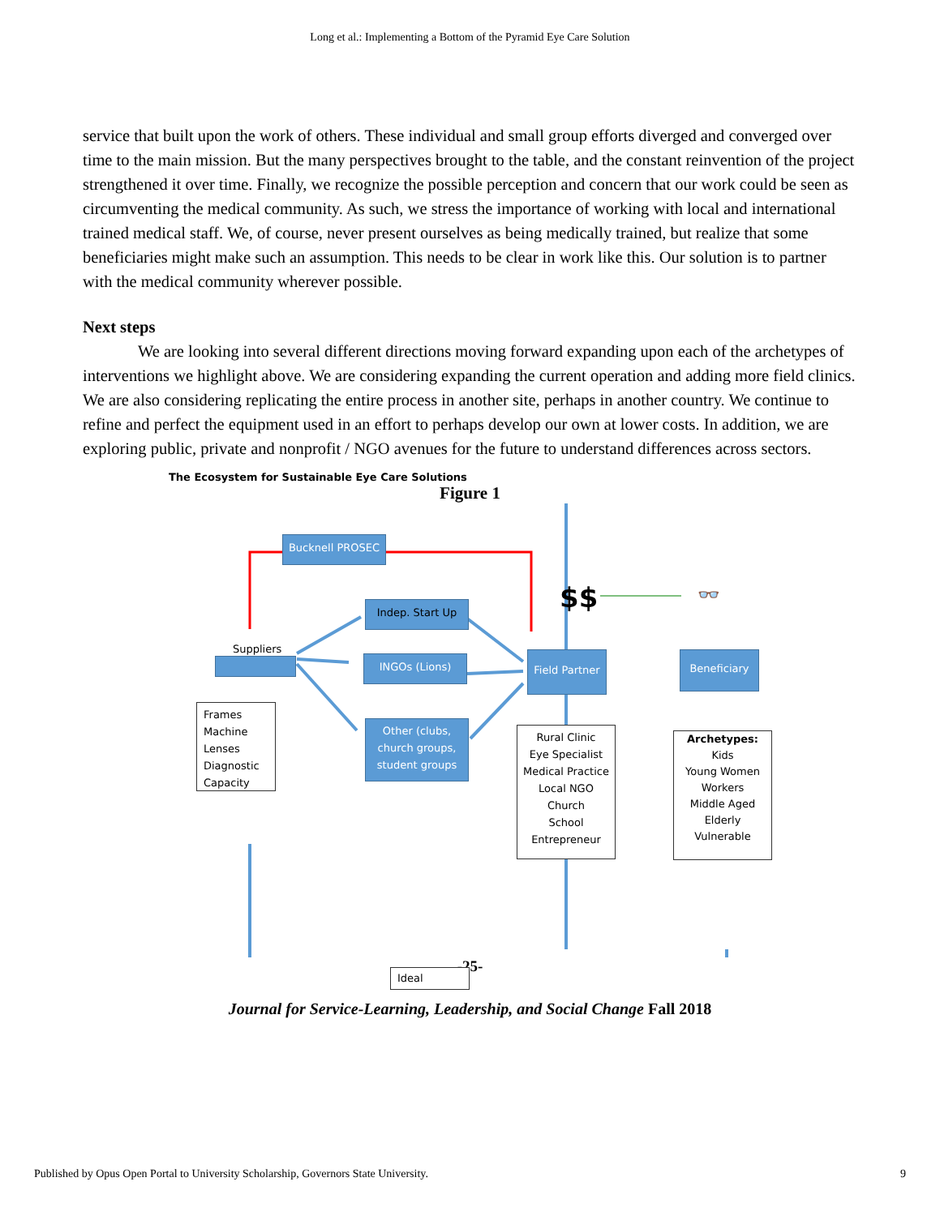Long et al.: Implementing a Bottom of the Pyramid Eye Care Solution
service that built upon the work of others. These individual and small group efforts diverged and converged over time to the main mission. But the many perspectives brought to the table, and the constant reinvention of the project strengthened it over time. Finally, we recognize the possible perception and concern that our work could be seen as circumventing the medical community. As such, we stress the importance of working with local and international trained medical staff. We, of course, never present ourselves as being medically trained, but realize that some beneficiaries might make such an assumption. This needs to be clear in work like this. Our solution is to partner with the medical community wherever possible.
Next steps
We are looking into several different directions moving forward expanding upon each of the archetypes of interventions we highlight above. We are considering expanding the current operation and adding more field clinics. We are also considering replicating the entire process in another site, perhaps in another country. We continue to refine and perfect the equipment used in an effort to perhaps develop our own at lower costs. In addition, we are exploring public, private and nonprofit / NGO avenues for the future to understand differences across sectors.
Figure 1
The Ecosystem for Sustainable Eye Care Solutions
Bucknell PROSEC
$$ 👓
Indep. Start Up
Suppliers
INGOs (Lions)
Field Partner
Beneficiary
Frames
Machine
Lenses
Diagnostic
Capacity
Other (clubs, church groups, student groups
Rural Clinic
Eye Specialist
Medical Practice
Local NGO
Church
School
Entrepreneur
Archetypes:
Kids
Young Women
Workers
Middle Aged
Elderly
Vulnerable
Ideal
-25-
Journal for Service-Learning, Leadership, and Social Change Fall 2018
Published by Opus Open Portal to University Scholarship, Governors State University. 9